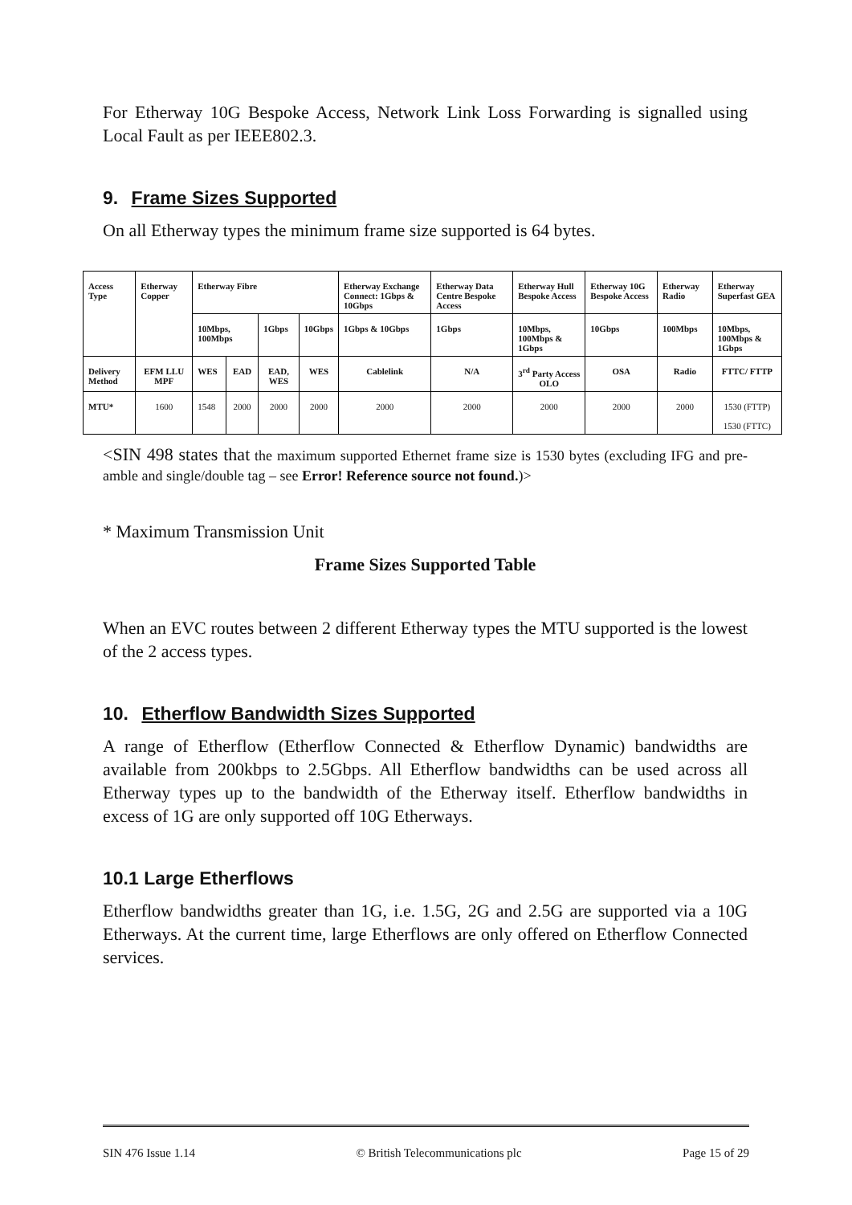For Etherway 10G Bespoke Access, Network Link Loss Forwarding is signalled using Local Fault as per IEEE802.3.
9. Frame Sizes Supported
On all Etherway types the minimum frame size supported is 64 bytes.
| Access Type | Etherway Copper | Etherway Fibre | | | | Etherway Exchange Connect: 1Gbps & 10Gbps | Etherway Data Centre Bespoke Access | Etherway Hull Bespoke Access | Etherway 10G Bespoke Access | Etherway Radio | Etherway Superfast GEA |
| | | 10Mbps, 100Mbps | | 1Gbps | 10Gbps | 1Gbps & 10Gbps | 1Gbps | 10Mbps, 100Mbps & 1Gbps | 10Gbps | 100Mbps | 10Mbps, 100Mbps & 1Gbps |
| Delivery Method | EFM LLU MPF | WES | EAD | EAD, WES | WES | Cablelink | N/A | 3<sup>rd</sup> Party Access OLO | OSA | Radio | FTTC/ FTTP |
| MTU* | 1600 | 1548 | 2000 | 2000 | 2000 | 2000 | 2000 | 2000 | 2000 | 2000 | 1530 (FTTP) 1530 (FTTC) |
<SIN 498 states that the maximum supported Ethernet frame size is 1530 bytes (excluding IFG and pre-amble and single/double tag – see Error! Reference source not found.)>
* Maximum Transmission Unit
Frame Sizes Supported Table
When an EVC routes between 2 different Etherway types the MTU supported is the lowest of the 2 access types.
10. Etherflow Bandwidth Sizes Supported
A range of Etherflow (Etherflow Connected & Etherflow Dynamic) bandwidths are available from 200kbps to 2.5Gbps. All Etherflow bandwidths can be used across all Etherway types up to the bandwidth of the Etherway itself. Etherflow bandwidths in excess of 1G are only supported off 10G Etherways.
10.1 Large Etherflows
Etherflow bandwidths greater than 1G, i.e. 1.5G, 2G and 2.5G are supported via a 10G Etherways. At the current time, large Etherflows are only offered on Etherflow Connected services.
SIN 476 Issue 1.14 © British Telecommunications plc Page 15 of 29